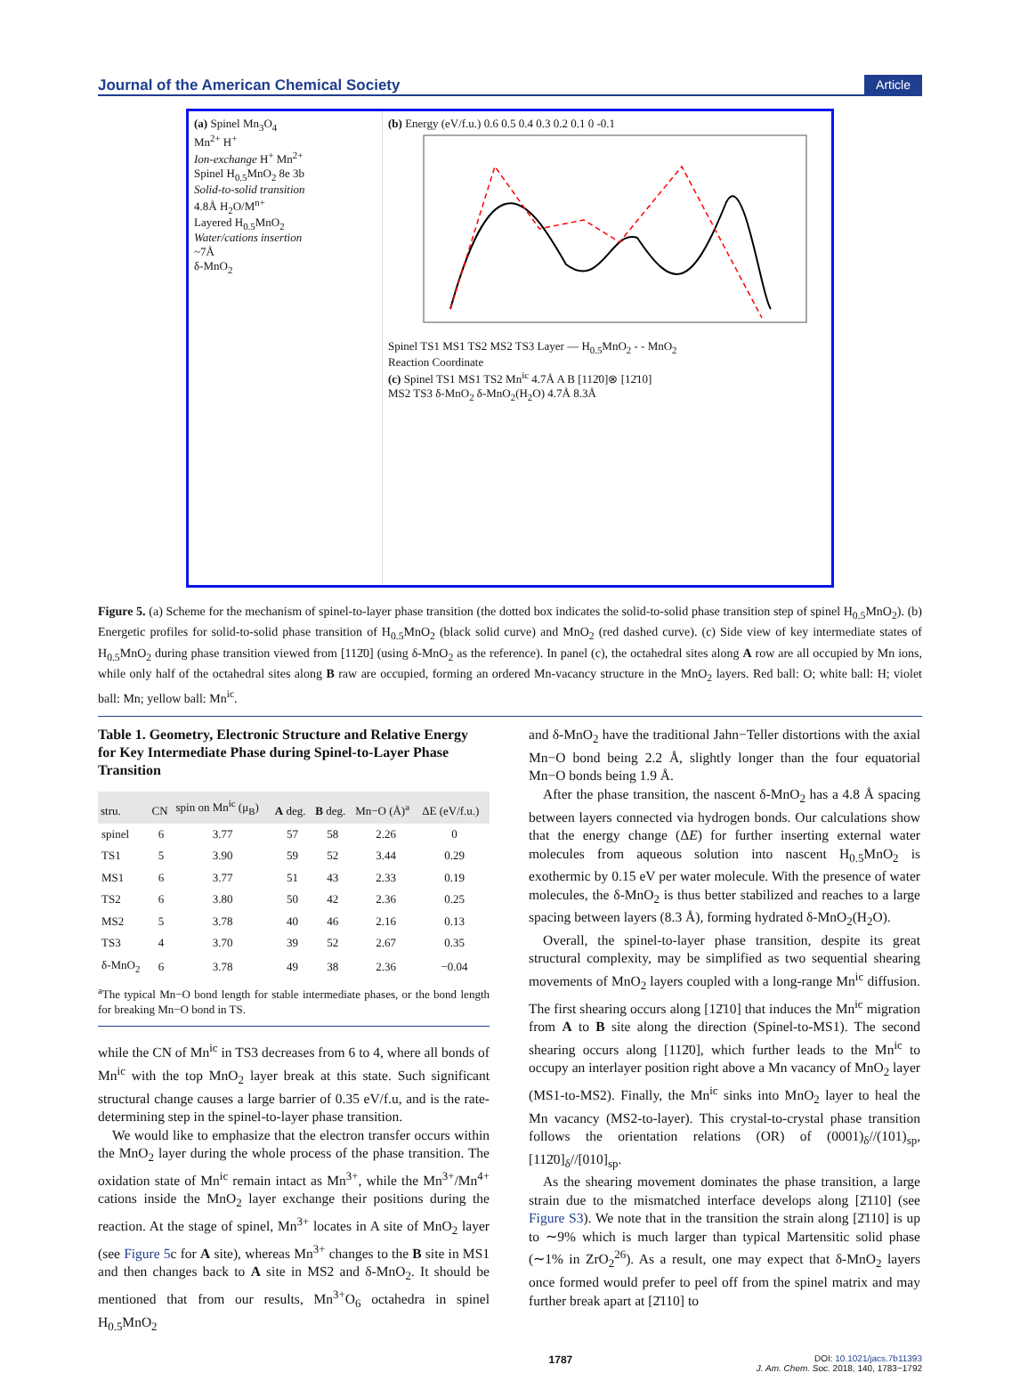Journal of the American Chemical Society Article
(a) Spinel Mn<sub>3</sub>O<sub>4</sub>
Mn<sup>2+</sup> H<sup>+</sup>
Ion-exchange H<sup>+</sup> Mn<sup>2+</sup>
Spinel H<sub>0.5</sub>MnO<sub>2</sub> 8e 3b
Solid-to-solid transition
4.8Å H<sub>2</sub>O/M<sup>n+</sup>
Layered H<sub>0.5</sub>MnO<sub>2</sub>
Water/cations insertion
~7Å
δ-MnO<sub>2</sub>
(b) Energy (eV/f.u.) 0.6 0.5 0.4 0.3 0.2 0.1 0 -0.1
Spinel TS1 MS1 TS2 MS2 TS3 Layer — H<sub>0.5</sub>MnO<sub>2</sub> - - MnO<sub>2</sub>
Reaction Coordinate
(c) Spinel TS1 MS1 TS2 Mn<sup>ic</sup> 4.7Å A B [112̄0]⊗ [12̄10]
MS2 TS3 δ-MnO<sub>2</sub> δ-MnO<sub>2</sub>(H<sub>2</sub>O) 4.7Å 8.3Å
Figure 5. (a) Scheme for the mechanism of spinel-to-layer phase transition (the dotted box indicates the solid-to-solid phase transition step of spinel H<sub>0.5</sub>MnO<sub>2</sub>). (b) Energetic profiles for solid-to-solid phase transition of H<sub>0.5</sub>MnO<sub>2</sub> (black solid curve) and MnO<sub>2</sub> (red dashed curve). (c) Side view of key intermediate states of H<sub>0.5</sub>MnO<sub>2</sub> during phase transition viewed from [112̄0] (using δ-MnO<sub>2</sub> as the reference). In panel (c), the octahedral sites along A row are all occupied by Mn ions, while only half of the octahedral sites along B raw are occupied, forming an ordered Mn-vacancy structure in the MnO<sub>2</sub> layers. Red ball: O; white ball: H; violet ball: Mn; yellow ball: Mn<sup>ic</sup>.
Table 1. Geometry, Electronic Structure and Relative Energy for Key Intermediate Phase during Spinel-to-Layer Phase Transition
| stru. | CN | spin on Mn<sup>ic</sup> (μ<sub>B</sub>) | A deg. | B deg. | Mn−O (Å)<sup>a</sup> | ΔE (eV/f.u.) |
| --- | --- | --- | --- | --- | --- | --- |
| spinel | 6 | 3.77 | 57 | 58 | 2.26 | 0 |
| TS1 | 5 | 3.90 | 59 | 52 | 3.44 | 0.29 |
| MS1 | 6 | 3.77 | 51 | 43 | 2.33 | 0.19 |
| TS2 | 6 | 3.80 | 50 | 42 | 2.36 | 0.25 |
| MS2 | 5 | 3.78 | 40 | 46 | 2.16 | 0.13 |
| TS3 | 4 | 3.70 | 39 | 52 | 2.67 | 0.35 |
| δ-MnO<sub>2</sub> | 6 | 3.78 | 49 | 38 | 2.36 | −0.04 |
<sup>a</sup> The typical Mn−O bond length for stable intermediate phases, or the bond length for breaking Mn−O bond in TS.
while the CN of Mn<sup>ic</sup> in TS3 decreases from 6 to 4, where all bonds of Mn<sup>ic</sup> with the top MnO<sub>2</sub> layer break at this state. Such significant structural change causes a large barrier of 0.35 eV/f.u, and is the rate-determining step in the spinel-to-layer phase transition.
We would like to emphasize that the electron transfer occurs within the MnO<sub>2</sub> layer during the whole process of the phase transition. The oxidation state of Mn<sup>ic</sup> remain intact as Mn<sup>3+</sup>, while the Mn<sup>3+</sup>/Mn<sup>4+</sup> cations inside the MnO<sub>2</sub> layer exchange their positions during the reaction. At the stage of spinel, Mn<sup>3+</sup> locates in A site of MnO<sub>2</sub> layer (see Figure 5c for A site), whereas Mn<sup>3+</sup> changes to the B site in MS1 and then changes back to A site in MS2 and δ-MnO<sub>2</sub>. It should be mentioned that from our results, Mn<sup>3+</sup>O<sub>6</sub> octahedra in spinel H<sub>0.5</sub>MnO<sub>2</sub>
and δ-MnO<sub>2</sub> have the traditional Jahn−Teller distortions with the axial Mn−O bond being 2.2 Å, slightly longer than the four equatorial Mn−O bonds being 1.9 Å.
After the phase transition, the nascent δ-MnO<sub>2</sub> has a 4.8 Å spacing between layers connected via hydrogen bonds. Our calculations show that the energy change (ΔE) for further inserting external water molecules from aqueous solution into nascent H<sub>0.5</sub>MnO<sub>2</sub> is exothermic by 0.15 eV per water molecule. With the presence of water molecules, the δ-MnO<sub>2</sub> is thus better stabilized and reaches to a large spacing between layers (8.3 Å), forming hydrated δ-MnO<sub>2</sub>(H<sub>2</sub>O).
Overall, the spinel-to-layer phase transition, despite its great structural complexity, may be simplified as two sequential shearing movements of MnO<sub>2</sub> layers coupled with a long-range Mn<sup>ic</sup> diffusion. The first shearing occurs along [12̄10] that induces the Mn<sup>ic</sup> migration from A to B site along the direction (Spinel-to-MS1). The second shearing occurs along [112̄0], which further leads to the Mn<sup>ic</sup> to occupy an interlayer position right above a Mn vacancy of MnO<sub>2</sub> layer (MS1-to-MS2). Finally, the Mn<sup>ic</sup> sinks into MnO<sub>2</sub> layer to heal the Mn vacancy (MS2-to-layer). This crystal-to-crystal phase transition follows the orientation relations (OR) of (0001)<sub>δ</sub>//(101)<sub>sp</sub>, [112̄0]<sub>δ</sub>//[010]<sub>sp</sub>.
As the shearing movement dominates the phase transition, a large strain due to the mismatched interface develops along [2̄110] (see Figure S3). We note that in the transition the strain along [2̄110] is up to ∼9% which is much larger than typical Martensitic solid phase (∼1% in ZrO<sub>2</sub><sup>26</sup>). As a result, one may expect that δ-MnO<sub>2</sub> layers once formed would prefer to peel off from the spinel matrix and may further break apart at [2̄110] to
1787 DOI: 10.1021/jacs.7b11393
J. Am. Chem. Soc. 2018, 140, 1783−1792